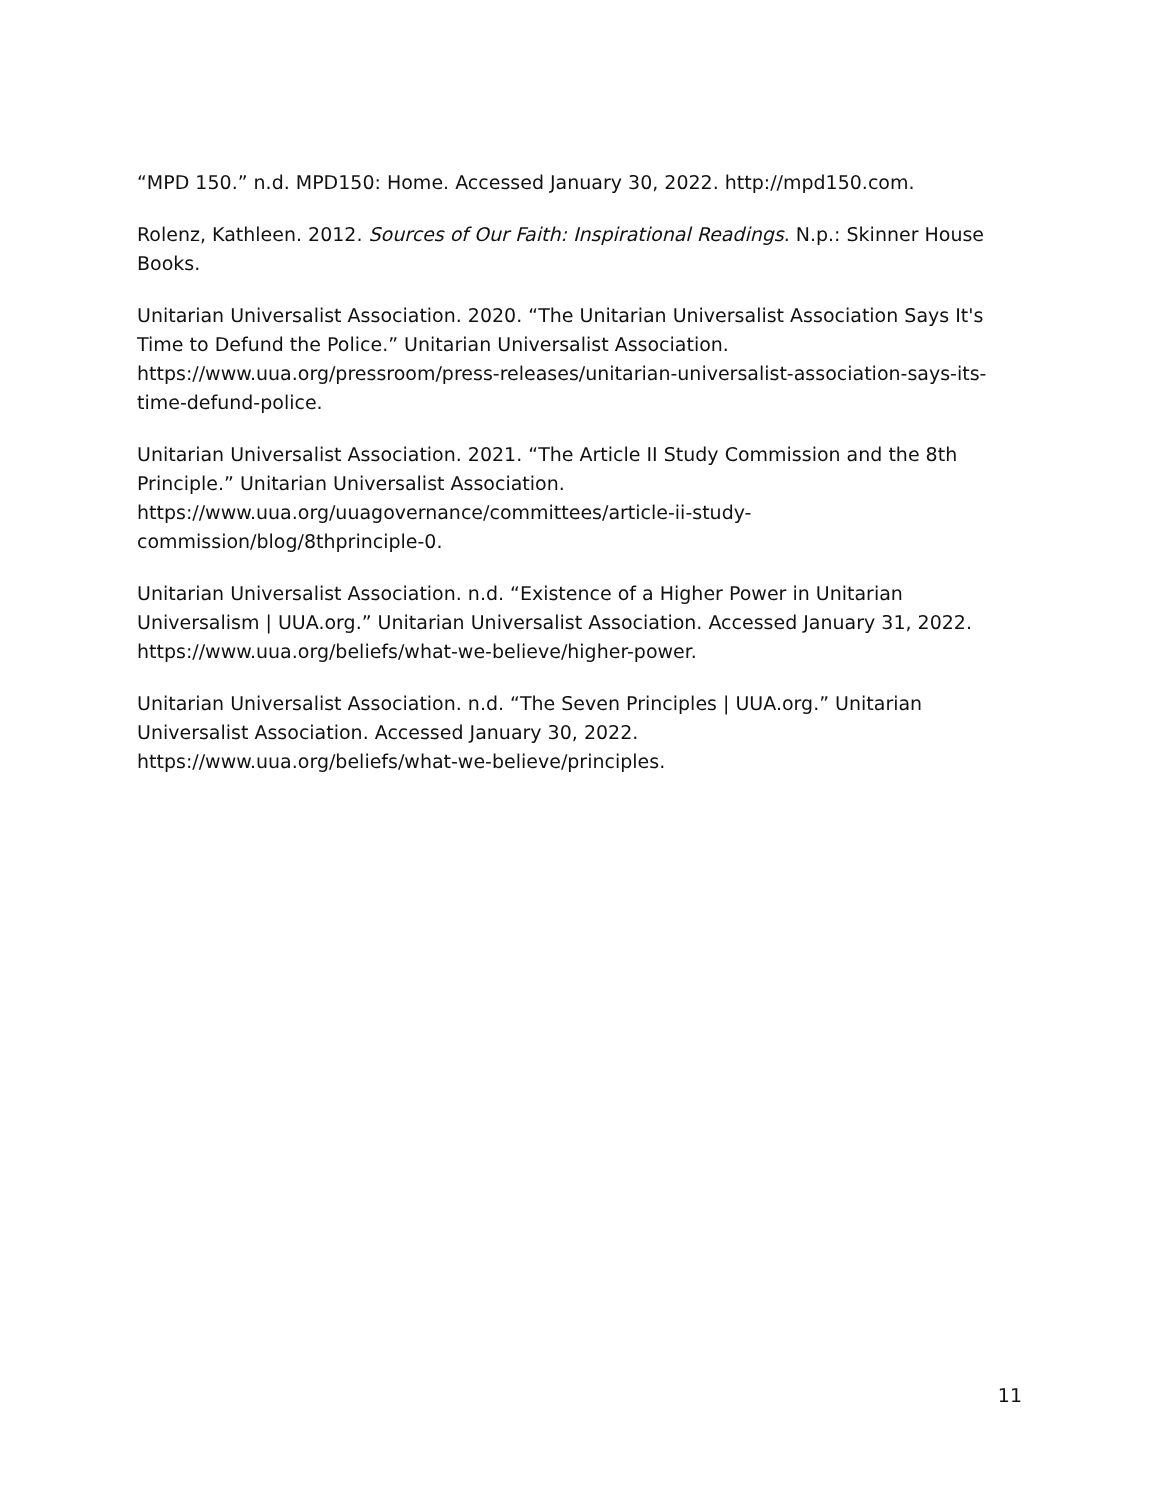“MPD 150.” n.d. MPD150: Home. Accessed January 30, 2022. http://mpd150.com.
Rolenz, Kathleen. 2012. Sources of Our Faith: Inspirational Readings. N.p.: Skinner House Books.
Unitarian Universalist Association. 2020. “The Unitarian Universalist Association Says It's Time to Defund the Police.” Unitarian Universalist Association.
https://www.uua.org/pressroom/press-releases/unitarian-universalist-association-says-its-time-defund-police.
Unitarian Universalist Association. 2021. “The Article II Study Commission and the 8th Principle.” Unitarian Universalist Association.
https://www.uua.org/uuagovernance/committees/article-ii-study-
commission/blog/8thprinciple-0.
Unitarian Universalist Association. n.d. “Existence of a Higher Power in Unitarian Universalism | UUA.org.” Unitarian Universalist Association. Accessed January 31, 2022.
https://www.uua.org/beliefs/what-we-believe/higher-power.
Unitarian Universalist Association. n.d. “The Seven Principles | UUA.org.” Unitarian Universalist Association. Accessed January 30, 2022.
https://www.uua.org/beliefs/what-we-believe/principles.
11